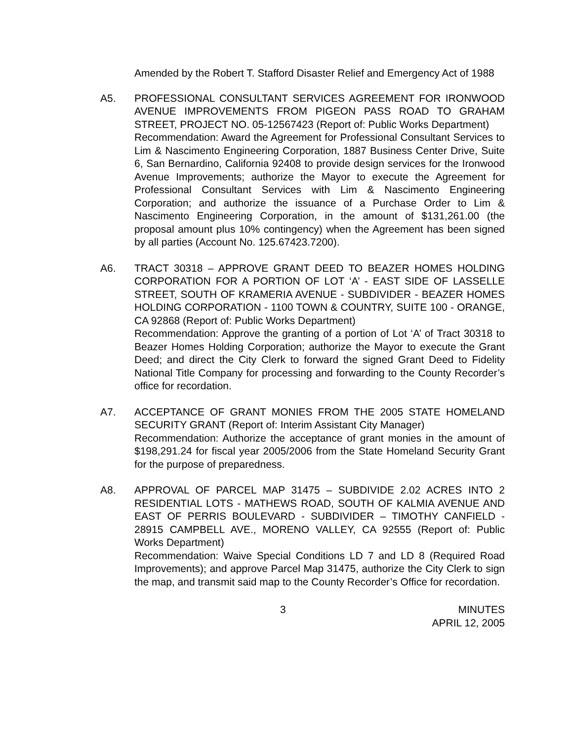Amended by the Robert T. Stafford Disaster Relief and Emergency Act of 1988
A5. PROFESSIONAL CONSULTANT SERVICES AGREEMENT FOR IRONWOOD AVENUE IMPROVEMENTS FROM PIGEON PASS ROAD TO GRAHAM STREET, PROJECT NO. 05-12567423 (Report of: Public Works Department)
Recommendation: Award the Agreement for Professional Consultant Services to Lim & Nascimento Engineering Corporation, 1887 Business Center Drive, Suite 6, San Bernardino, California 92408 to provide design services for the Ironwood Avenue Improvements; authorize the Mayor to execute the Agreement for Professional Consultant Services with Lim & Nascimento Engineering Corporation; and authorize the issuance of a Purchase Order to Lim & Nascimento Engineering Corporation, in the amount of $131,261.00 (the proposal amount plus 10% contingency) when the Agreement has been signed by all parties (Account No. 125.67423.7200).
A6. TRACT 30318 – APPROVE GRANT DEED TO BEAZER HOMES HOLDING CORPORATION FOR A PORTION OF LOT ‘A’ - EAST SIDE OF LASSELLE STREET, SOUTH OF KRAMERIA AVENUE - SUBDIVIDER - BEAZER HOMES HOLDING CORPORATION - 1100 TOWN & COUNTRY, SUITE 100 - ORANGE, CA 92868 (Report of: Public Works Department)
Recommendation: Approve the granting of a portion of Lot ‘A’ of Tract 30318 to Beazer Homes Holding Corporation; authorize the Mayor to execute the Grant Deed; and direct the City Clerk to forward the signed Grant Deed to Fidelity National Title Company for processing and forwarding to the County Recorder’s office for recordation.
A7. ACCEPTANCE OF GRANT MONIES FROM THE 2005 STATE HOMELAND SECURITY GRANT (Report of: Interim Assistant City Manager)
Recommendation: Authorize the acceptance of grant monies in the amount of $198,291.24 for fiscal year 2005/2006 from the State Homeland Security Grant for the purpose of preparedness.
A8. APPROVAL OF PARCEL MAP 31475 – SUBDIVIDE 2.02 ACRES INTO 2 RESIDENTIAL LOTS - MATHEWS ROAD, SOUTH OF KALMIA AVENUE AND EAST OF PERRIS BOULEVARD - SUBDIVIDER – TIMOTHY CANFIELD - 28915 CAMPBELL AVE., MORENO VALLEY, CA 92555 (Report of: Public Works Department)
Recommendation: Waive Special Conditions LD 7 and LD 8 (Required Road Improvements); and approve Parcel Map 31475, authorize the City Clerk to sign the map, and transmit said map to the County Recorder’s Office for recordation.
3 MINUTES
APRIL 12, 2005